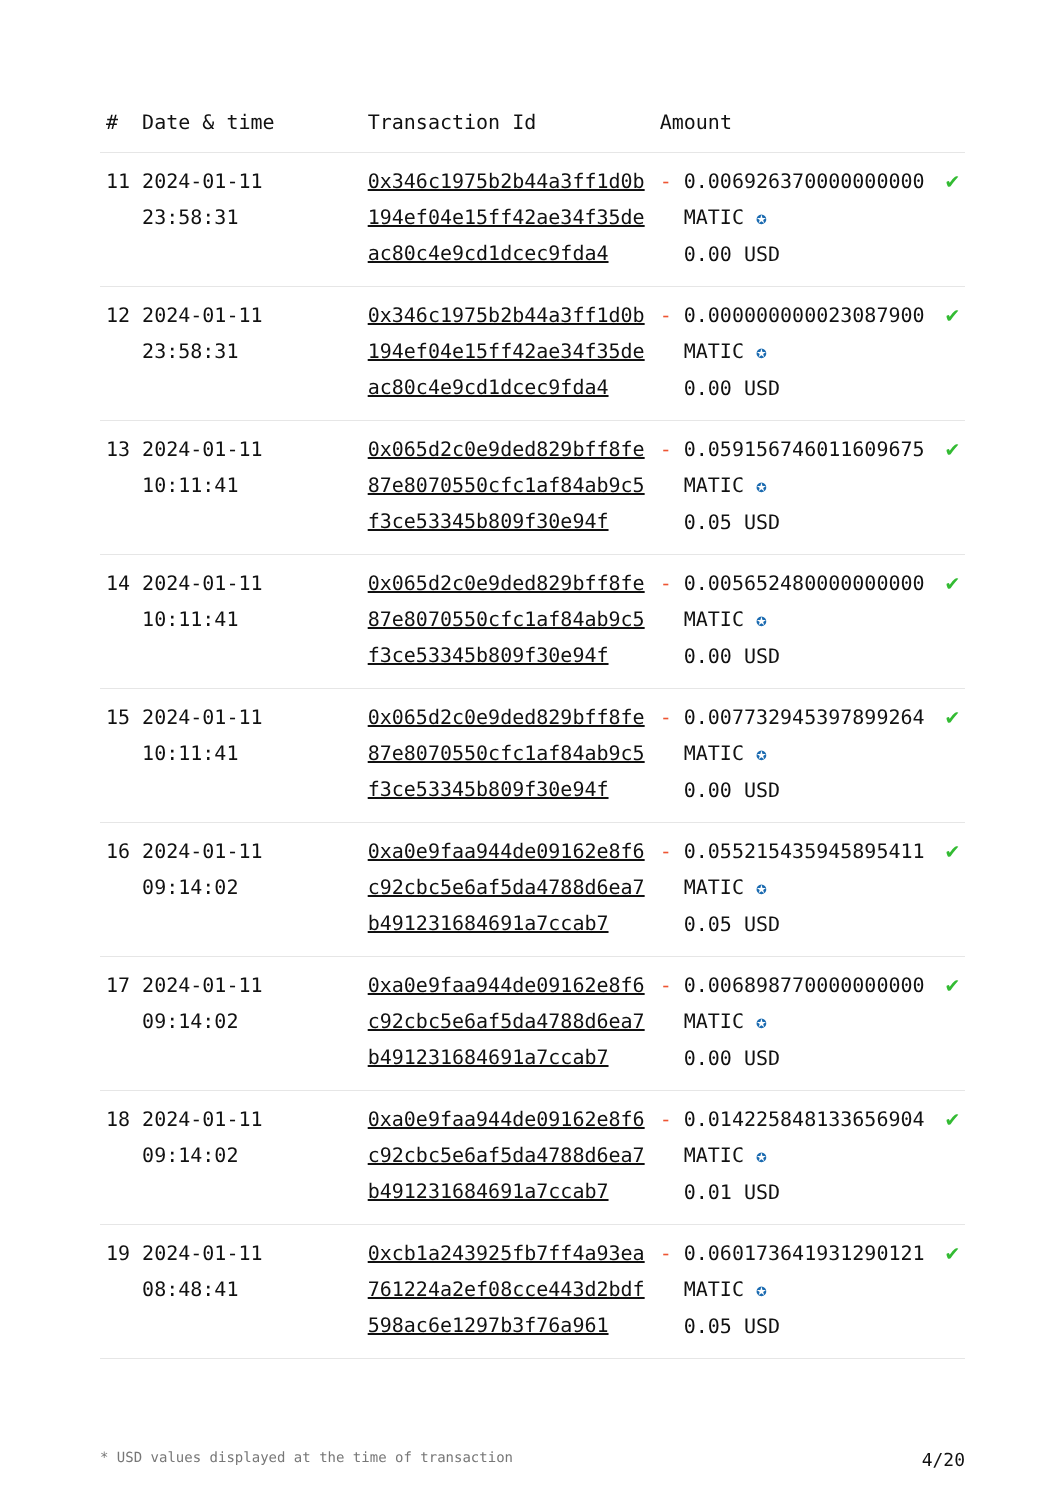| # | Date & time | Transaction Id | Amount | | |
| --- | --- | --- | --- | --- | --- |
| 11 | 2024-01-11 23:58:31 | 0x346c1975b2b44a3ff1d0b194ef04e15ff42ae34f35deac80c4e9cd1dcec9fda4 | - | 0.006926370000000000 MATIC ✪ 0.00 USD | ✔ |
| 12 | 2024-01-11 23:58:31 | 0x346c1975b2b44a3ff1d0b194ef04e15ff42ae34f35deac80c4e9cd1dcec9fda4 | - | 0.000000000023087900 MATIC ✪ 0.00 USD | ✔ |
| 13 | 2024-01-11 10:11:41 | 0x065d2c0e9ded829bff8fe87e8070550cfc1af84ab9c5f3ce53345b809f30e94f | - | 0.059156746011609675 MATIC ✪ 0.05 USD | ✔ |
| 14 | 2024-01-11 10:11:41 | 0x065d2c0e9ded829bff8fe87e8070550cfc1af84ab9c5f3ce53345b809f30e94f | - | 0.005652480000000000 MATIC ✪ 0.00 USD | ✔ |
| 15 | 2024-01-11 10:11:41 | 0x065d2c0e9ded829bff8fe87e8070550cfc1af84ab9c5f3ce53345b809f30e94f | - | 0.007732945397899264 MATIC ✪ 0.00 USD | ✔ |
| 16 | 2024-01-11 09:14:02 | 0xa0e9faa944de09162e8f6c92cbc5e6af5da4788d6ea7b491231684691a7ccab7 | - | 0.055215435945895411 MATIC ✪ 0.05 USD | ✔ |
| 17 | 2024-01-11 09:14:02 | 0xa0e9faa944de09162e8f6c92cbc5e6af5da4788d6ea7b491231684691a7ccab7 | - | 0.006898770000000000 MATIC ✪ 0.00 USD | ✔ |
| 18 | 2024-01-11 09:14:02 | 0xa0e9faa944de09162e8f6c92cbc5e6af5da4788d6ea7b491231684691a7ccab7 | - | 0.014225848133656904 MATIC ✪ 0.01 USD | ✔ |
| 19 | 2024-01-11 08:48:41 | 0xcb1a243925fb7ff4a93ea761224a2ef08cce443d2bdf598ac6e1297b3f76a961 | - | 0.060173641931290121 MATIC ✪ 0.05 USD | ✔ |
* USD values displayed at the time of transaction 4/20